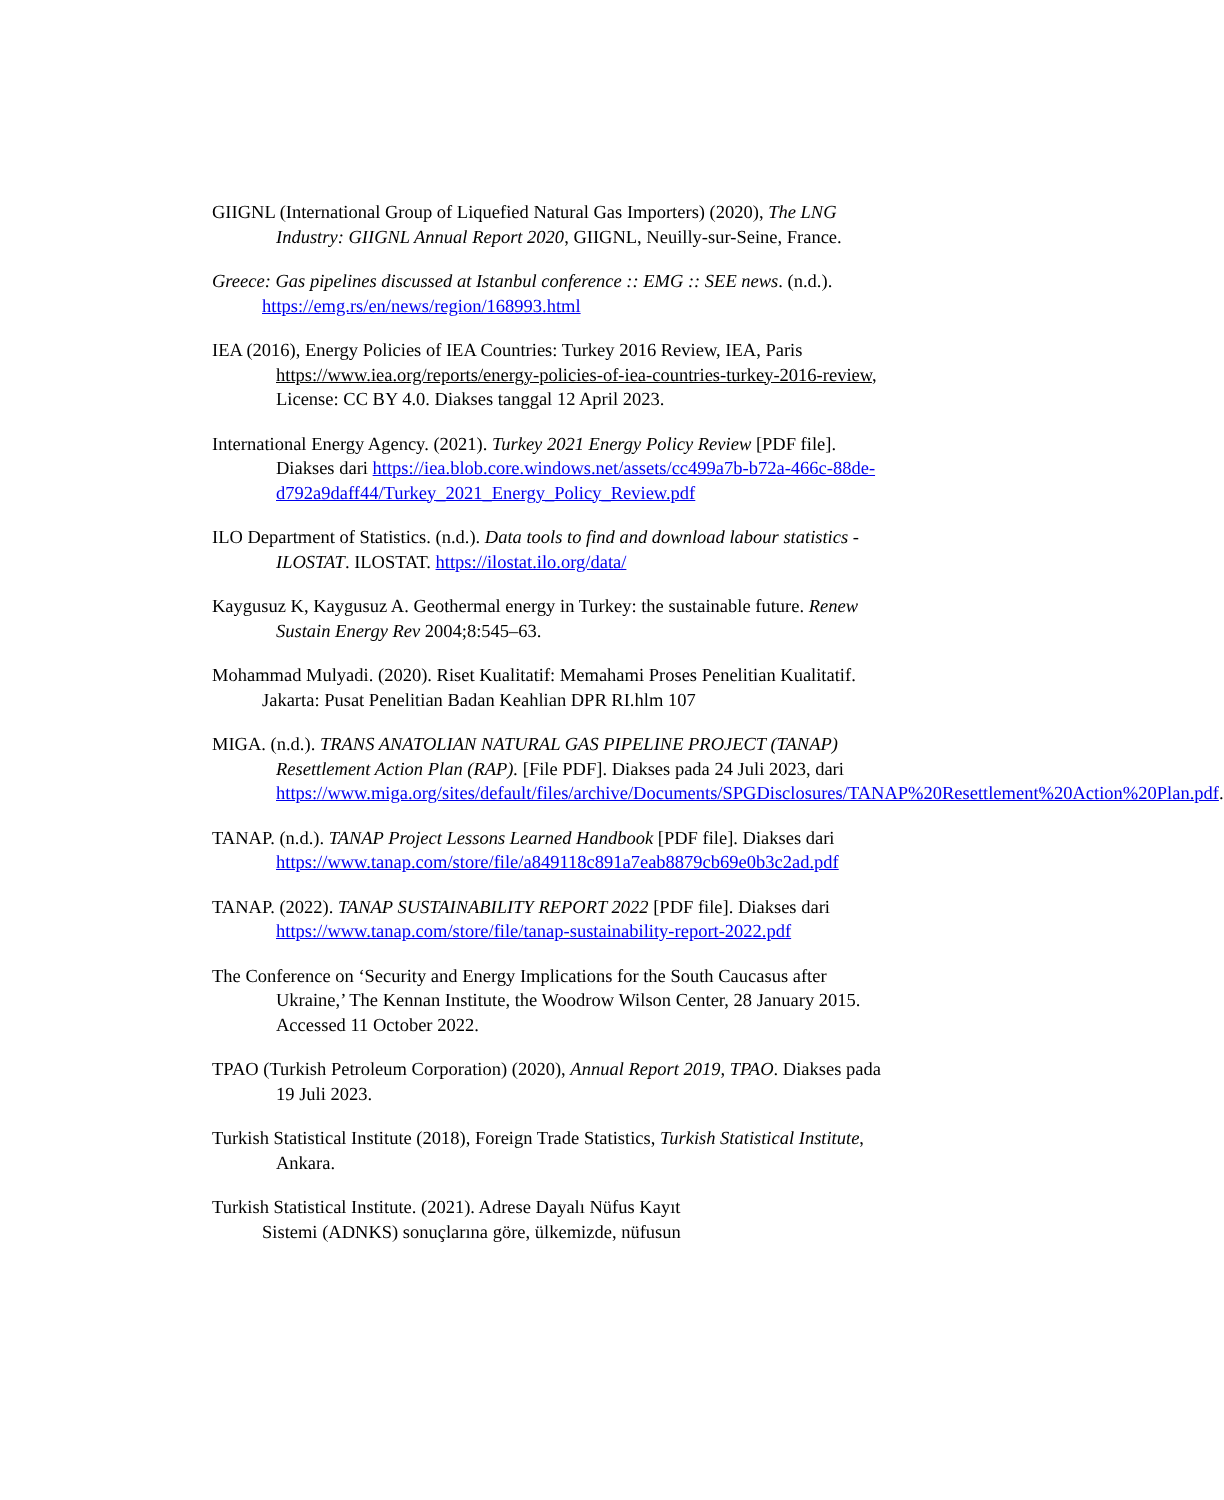GIIGNL (International Group of Liquefied Natural Gas Importers) (2020), The LNG Industry: GIIGNL Annual Report 2020, GIIGNL, Neuilly-sur-Seine, France.
Greece: Gas pipelines discussed at Istanbul conference :: EMG :: SEE news. (n.d.). https://emg.rs/en/news/region/168993.html
IEA (2016), Energy Policies of IEA Countries: Turkey 2016 Review, IEA, Paris https://www.iea.org/reports/energy-policies-of-iea-countries-turkey-2016-review, License: CC BY 4.0. Diakses tanggal 12 April 2023.
International Energy Agency. (2021). Turkey 2021 Energy Policy Review [PDF file]. Diakses dari https://iea.blob.core.windows.net/assets/cc499a7b-b72a-466c-88de-d792a9daff44/Turkey_2021_Energy_Policy_Review.pdf
ILO Department of Statistics. (n.d.). Data tools to find and download labour statistics - ILOSTAT. ILOSTAT. https://ilostat.ilo.org/data/
Kaygusuz K, Kaygusuz A. Geothermal energy in Turkey: the sustainable future. Renew Sustain Energy Rev 2004;8:545–63.
Mohammad Mulyadi. (2020). Riset Kualitatif: Memahami Proses Penelitian Kualitatif. Jakarta: Pusat Penelitian Badan Keahlian DPR RI.hlm 107
MIGA. (n.d.). TRANS ANATOLIAN NATURAL GAS PIPELINE PROJECT (TANAP) Resettlement Action Plan (RAP). [File PDF]. Diakses pada 24 Juli 2023, dari https://www.miga.org/sites/default/files/archive/Documents/SPGDisclosures/TANAP%20Resettlement%20Action%20Plan.pdf.
TANAP. (n.d.). TANAP Project Lessons Learned Handbook [PDF file]. Diakses dari https://www.tanap.com/store/file/a849118c891a7eab8879cb69e0b3c2ad.pdf
TANAP. (2022). TANAP SUSTAINABILITY REPORT 2022 [PDF file]. Diakses dari https://www.tanap.com/store/file/tanap-sustainability-report-2022.pdf
The Conference on ‘Security and Energy Implications for the South Caucasus after Ukraine,’ The Kennan Institute, the Woodrow Wilson Center, 28 January 2015. Accessed 11 October 2022.
TPAO (Turkish Petroleum Corporation) (2020), Annual Report 2019, TPAO. Diakses pada 19 Juli 2023.
Turkish Statistical Institute (2018), Foreign Trade Statistics, Turkish Statistical Institute, Ankara.
Turkish Statistical Institute. (2021). Adrese Dayalı Nüfus Kayıt
Sistemi (ADNKS) sonuçlarına göre, ülkemizde, nüfusun